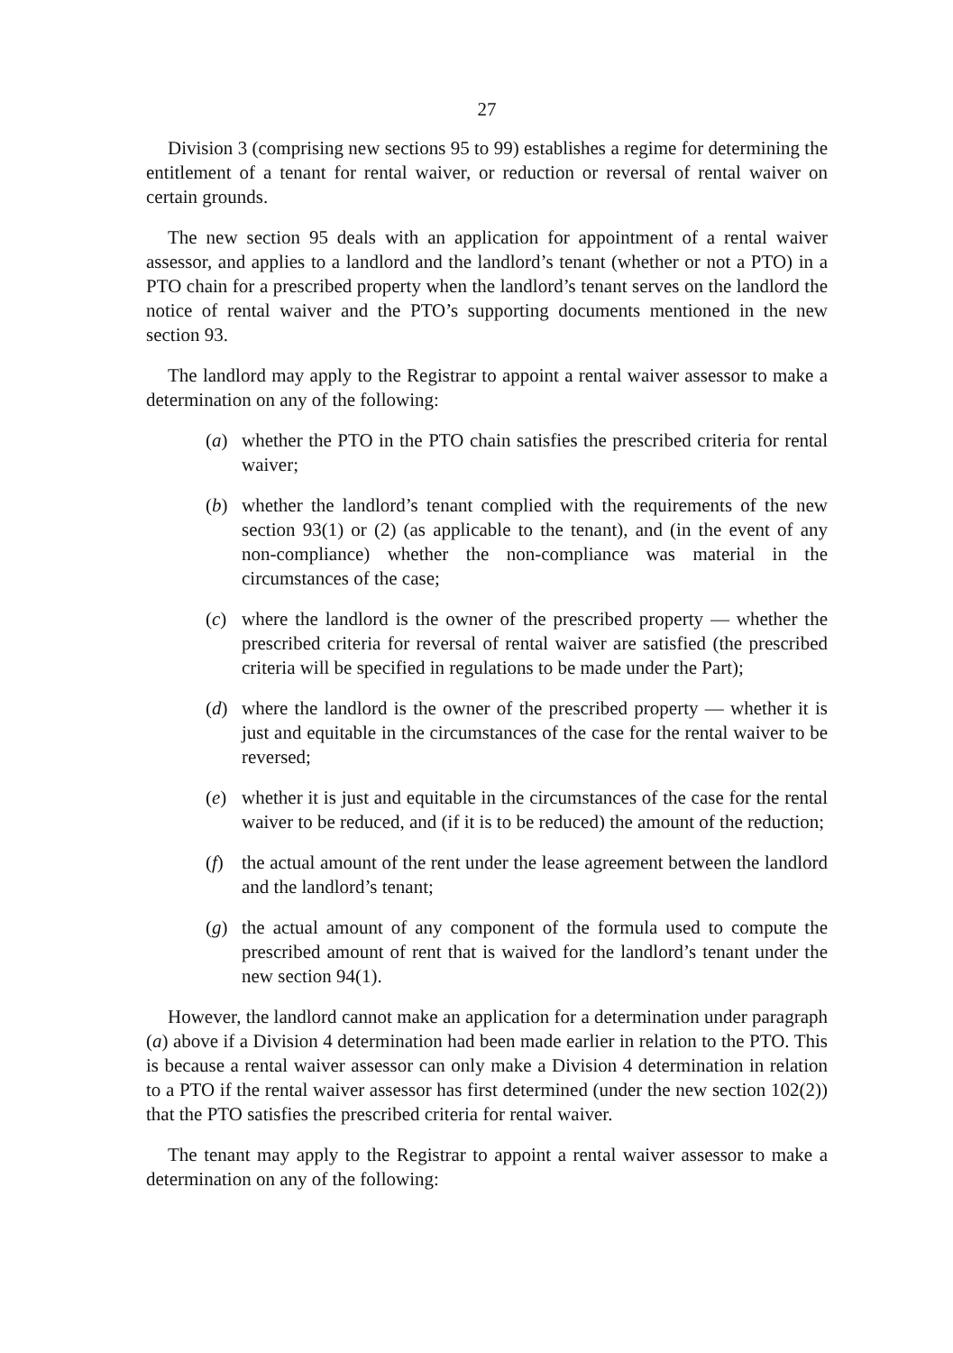27
Division 3 (comprising new sections 95 to 99) establishes a regime for determining the entitlement of a tenant for rental waiver, or reduction or reversal of rental waiver on certain grounds.
The new section 95 deals with an application for appointment of a rental waiver assessor, and applies to a landlord and the landlord’s tenant (whether or not a PTO) in a PTO chain for a prescribed property when the landlord’s tenant serves on the landlord the notice of rental waiver and the PTO’s supporting documents mentioned in the new section 93.
The landlord may apply to the Registrar to appoint a rental waiver assessor to make a determination on any of the following:
(a) whether the PTO in the PTO chain satisfies the prescribed criteria for rental waiver;
(b) whether the landlord’s tenant complied with the requirements of the new section 93(1) or (2) (as applicable to the tenant), and (in the event of any non-compliance) whether the non-compliance was material in the circumstances of the case;
(c) where the landlord is the owner of the prescribed property — whether the prescribed criteria for reversal of rental waiver are satisfied (the prescribed criteria will be specified in regulations to be made under the Part);
(d) where the landlord is the owner of the prescribed property — whether it is just and equitable in the circumstances of the case for the rental waiver to be reversed;
(e) whether it is just and equitable in the circumstances of the case for the rental waiver to be reduced, and (if it is to be reduced) the amount of the reduction;
(f) the actual amount of the rent under the lease agreement between the landlord and the landlord’s tenant;
(g) the actual amount of any component of the formula used to compute the prescribed amount of rent that is waived for the landlord’s tenant under the new section 94(1).
However, the landlord cannot make an application for a determination under paragraph (a) above if a Division 4 determination had been made earlier in relation to the PTO. This is because a rental waiver assessor can only make a Division 4 determination in relation to a PTO if the rental waiver assessor has first determined (under the new section 102(2)) that the PTO satisfies the prescribed criteria for rental waiver.
The tenant may apply to the Registrar to appoint a rental waiver assessor to make a determination on any of the following: